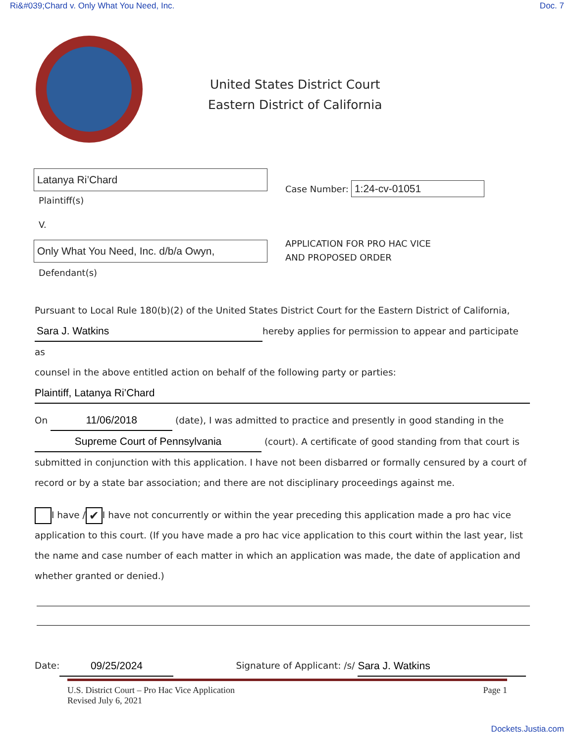Ri&#039;Chard v. Only What You Need, Inc. Doc. 7
United States District Court
Eastern District of California
Latanya Ri’Chard
Plaintiff(s)
V.
Only What You Need, Inc. d/b/a Owyn,
Defendant(s)
Case Number: 1:24-cv-01051
APPLICATION FOR PRO HAC VICE
AND PROPOSED ORDER
Pursuant to Local Rule 180(b)(2) of the United States District Court for the Eastern District of California,
Sara J. Watkins hereby applies for permission to appear and participate as
counsel in the above entitled action on behalf of the following party or parties:
Plaintiff, Latanya Ri’Chard
On 11/06/2018 (date), I was admitted to practice and presently in good standing in the
Supreme Court of Pennsylvania (court). A certificate of good standing from that court is
submitted in conjunction with this application. I have not been disbarred or formally censured by a court of
record or by a state bar association; and there are not disciplinary proceedings against me.
I have / ✔ I have not concurrently or within the year preceding this application made a pro hac vice
application to this court. (If you have made a pro hac vice application to this court within the last year, list
the name and case number of each matter in which an application was made, the date of application and
whether granted or denied.)
Date: 09/25/2024 Signature of Applicant: /s/ Sara J. Watkins
U.S. District Court – Pro Hac Vice Application Page 1
Revised July 6, 2021
Dockets.Justia.com